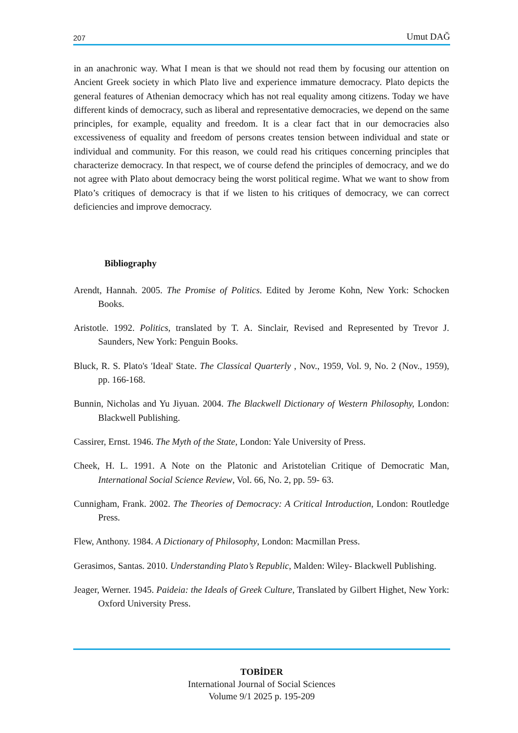207 Umut DAĞ
in an anachronic way. What I mean is that we should not read them by focusing our attention on Ancient Greek society in which Plato live and experience immature democracy. Plato depicts the general features of Athenian democracy which has not real equality among citizens. Today we have different kinds of democracy, such as liberal and representative democracies, we depend on the same principles, for example, equality and freedom. It is a clear fact that in our democracies also excessiveness of equality and freedom of persons creates tension between individual and state or individual and community. For this reason, we could read his critiques concerning principles that characterize democracy. In that respect, we of course defend the principles of democracy, and we do not agree with Plato about democracy being the worst political regime. What we want to show from Plato’s critiques of democracy is that if we listen to his critiques of democracy, we can correct deficiencies and improve democracy.
Bibliography
Arendt, Hannah. 2005. The Promise of Politics. Edited by Jerome Kohn, New York: Schocken Books.
Aristotle. 1992. Politics, translated by T. A. Sinclair, Revised and Represented by Trevor J. Saunders, New York: Penguin Books.
Bluck, R. S. Plato's 'Ideal' State. The Classical Quarterly , Nov., 1959, Vol. 9, No. 2 (Nov., 1959), pp. 166-168.
Bunnin, Nicholas and Yu Jiyuan. 2004. The Blackwell Dictionary of Western Philosophy, London: Blackwell Publishing.
Cassirer, Ernst. 1946. The Myth of the State, London: Yale University of Press.
Cheek, H. L. 1991. A Note on the Platonic and Aristotelian Critique of Democratic Man, International Social Science Review, Vol. 66, No. 2, pp. 59- 63.
Cunnigham, Frank. 2002. The Theories of Democracy: A Critical Introduction, London: Routledge Press.
Flew, Anthony. 1984. A Dictionary of Philosophy, London: Macmillan Press.
Gerasimos, Santas. 2010. Understanding Plato’s Republic, Malden: Wiley- Blackwell Publishing.
Jeager, Werner. 1945. Paideia: the Ideals of Greek Culture, Translated by Gilbert Highet, New York: Oxford University Press.
TOBİDER
International Journal of Social Sciences
Volume 9/1 2025 p. 195-209